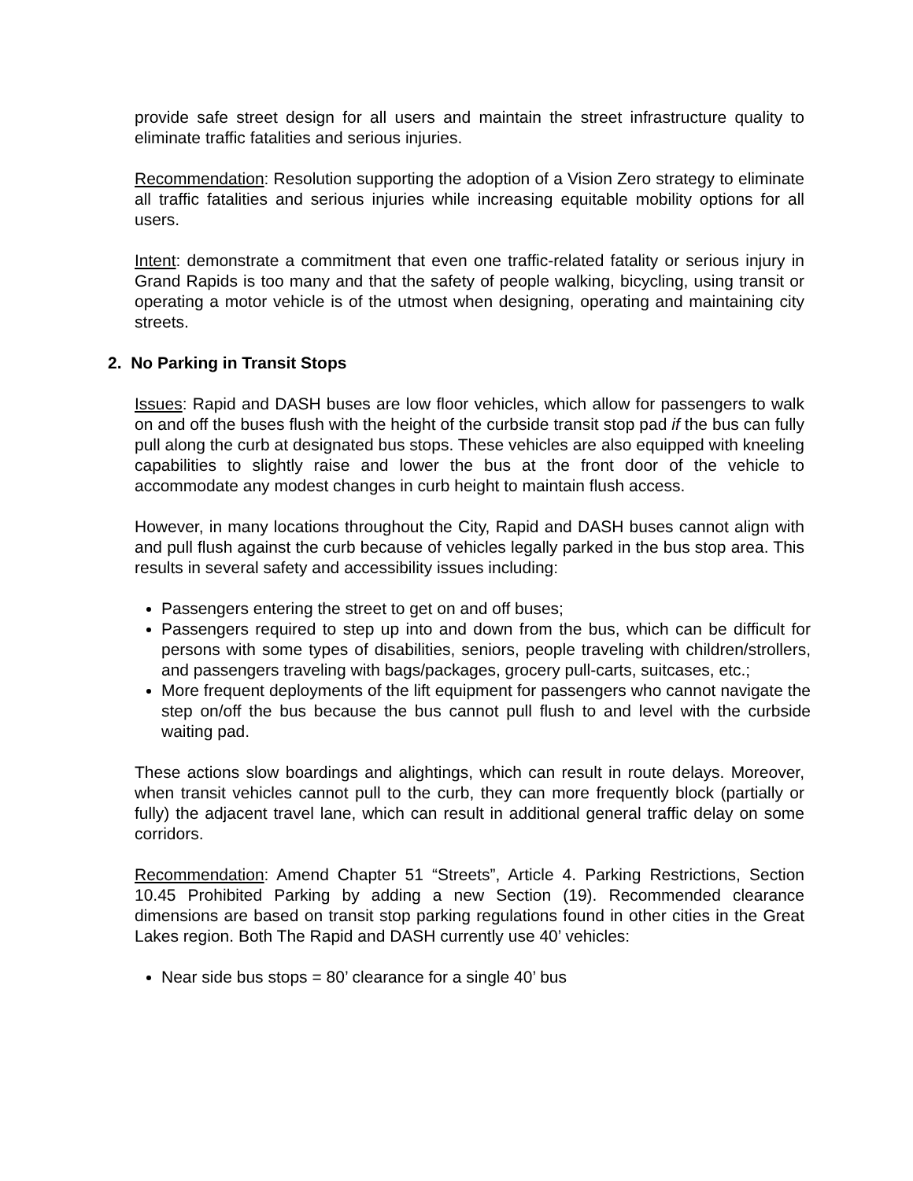provide safe street design for all users and maintain the street infrastructure quality to eliminate traffic fatalities and serious injuries.
Recommendation: Resolution supporting the adoption of a Vision Zero strategy to eliminate all traffic fatalities and serious injuries while increasing equitable mobility options for all users.
Intent: demonstrate a commitment that even one traffic-related fatality or serious injury in Grand Rapids is too many and that the safety of people walking, bicycling, using transit or operating a motor vehicle is of the utmost when designing, operating and maintaining city streets.
2. No Parking in Transit Stops
Issues: Rapid and DASH buses are low floor vehicles, which allow for passengers to walk on and off the buses flush with the height of the curbside transit stop pad if the bus can fully pull along the curb at designated bus stops. These vehicles are also equipped with kneeling capabilities to slightly raise and lower the bus at the front door of the vehicle to accommodate any modest changes in curb height to maintain flush access.
However, in many locations throughout the City, Rapid and DASH buses cannot align with and pull flush against the curb because of vehicles legally parked in the bus stop area. This results in several safety and accessibility issues including:
Passengers entering the street to get on and off buses;
Passengers required to step up into and down from the bus, which can be difficult for persons with some types of disabilities, seniors, people traveling with children/strollers, and passengers traveling with bags/packages, grocery pull-carts, suitcases, etc.;
More frequent deployments of the lift equipment for passengers who cannot navigate the step on/off the bus because the bus cannot pull flush to and level with the curbside waiting pad.
These actions slow boardings and alightings, which can result in route delays. Moreover, when transit vehicles cannot pull to the curb, they can more frequently block (partially or fully) the adjacent travel lane, which can result in additional general traffic delay on some corridors.
Recommendation: Amend Chapter 51 “Streets”, Article 4. Parking Restrictions, Section 10.45 Prohibited Parking by adding a new Section (19). Recommended clearance dimensions are based on transit stop parking regulations found in other cities in the Great Lakes region. Both The Rapid and DASH currently use 40’ vehicles:
Near side bus stops = 80’ clearance for a single 40’ bus